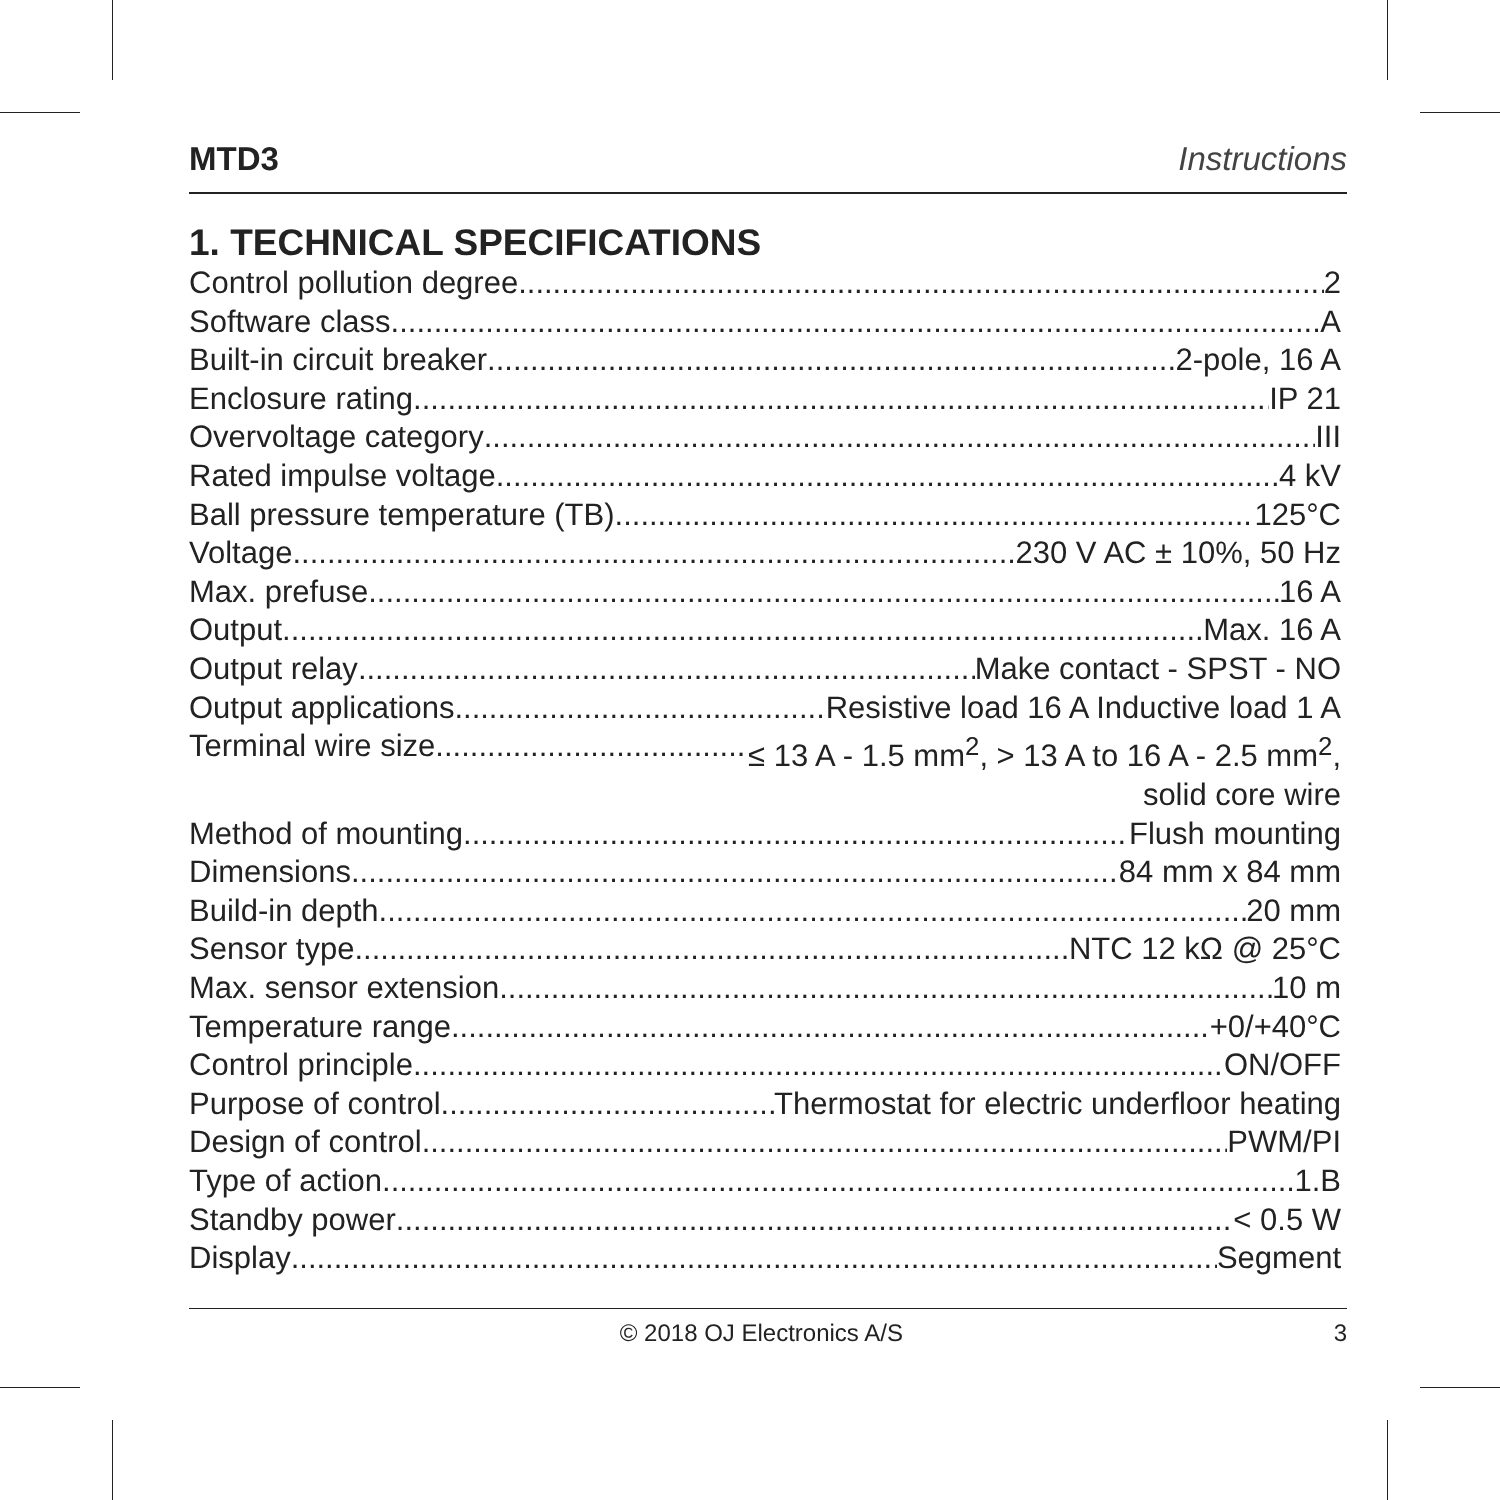MTD3 Instructions
1. TECHNICAL SPECIFICATIONS
Control pollution degree 2
Software class A
Built-in circuit breaker 2-pole, 16 A
Enclosure rating IP 21
Overvoltage category III
Rated impulse voltage 4 kV
Ball pressure temperature (TB) 125°C
Voltage 230 V AC ± 10%, 50 Hz
Max. prefuse 16 A
Output Max. 16 A
Output relay Make contact - SPST - NO
Output applications Resistive load 16 A Inductive load 1 A
Terminal wire size ≤ 13 A - 1.5 mm<sup>2</sup>, > 13 A to 16 A - 2.5 mm<sup>2</sup>,
solid core wire
Method of mounting Flush mounting
Dimensions 84 mm x 84 mm
Build-in depth 20 mm
Sensor type NTC 12 kΩ @ 25°C
Max. sensor extension 10 m
Temperature range +0/+40°C
Control principle ON/OFF
Purpose of control Thermostat for electric underfloor heating
Design of control PWM/PI
Type of action 1.B
Standby power < 0.5 W
Display Segment
© 2018 OJ Electronics A/S 3